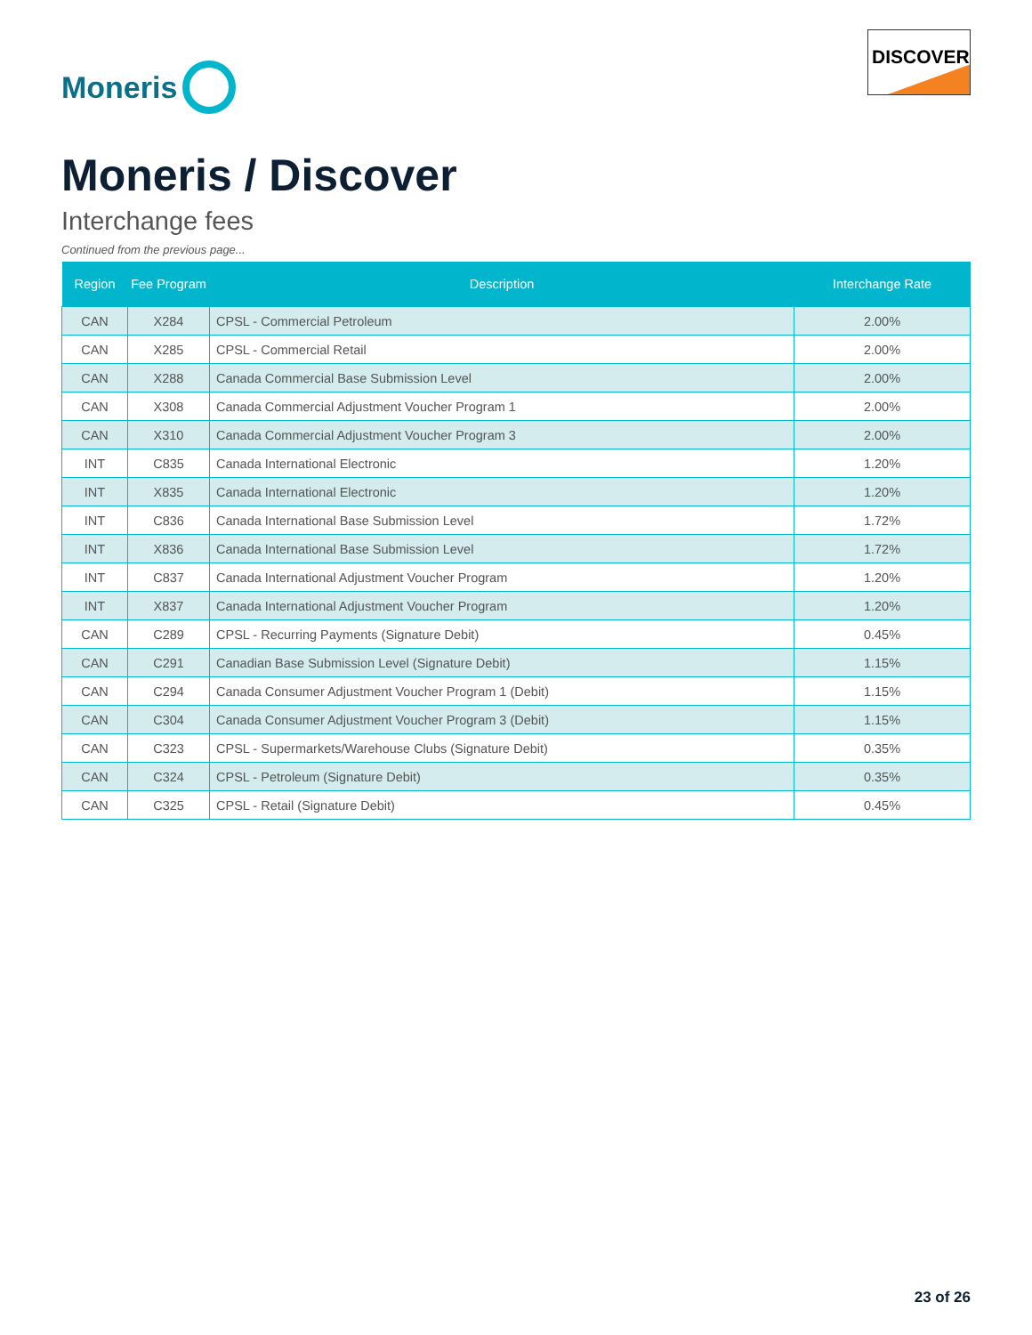Moneris
DISCOVER
Moneris / Discover
Interchange fees
Continued from the previous page...
| Region | Fee Program | Description | Interchange Rate |
| --- | --- | --- | --- |
| CAN | X284 | CPSL - Commercial Petroleum | 2.00% |
| CAN | X285 | CPSL - Commercial Retail | 2.00% |
| CAN | X288 | Canada Commercial Base Submission Level | 2.00% |
| CAN | X308 | Canada Commercial Adjustment Voucher Program 1 | 2.00% |
| CAN | X310 | Canada Commercial Adjustment Voucher Program 3 | 2.00% |
| INT | C835 | Canada International Electronic | 1.20% |
| INT | X835 | Canada International Electronic | 1.20% |
| INT | C836 | Canada International Base Submission Level | 1.72% |
| INT | X836 | Canada International Base Submission Level | 1.72% |
| INT | C837 | Canada International Adjustment Voucher Program | 1.20% |
| INT | X837 | Canada International Adjustment Voucher Program | 1.20% |
| CAN | C289 | CPSL - Recurring Payments (Signature Debit) | 0.45% |
| CAN | C291 | Canadian Base Submission Level (Signature Debit) | 1.15% |
| CAN | C294 | Canada Consumer Adjustment Voucher Program 1 (Debit) | 1.15% |
| CAN | C304 | Canada Consumer Adjustment Voucher Program 3 (Debit) | 1.15% |
| CAN | C323 | CPSL - Supermarkets/Warehouse Clubs (Signature Debit) | 0.35% |
| CAN | C324 | CPSL - Petroleum (Signature Debit) | 0.35% |
| CAN | C325 | CPSL - Retail (Signature Debit) | 0.45% |
23 of 26